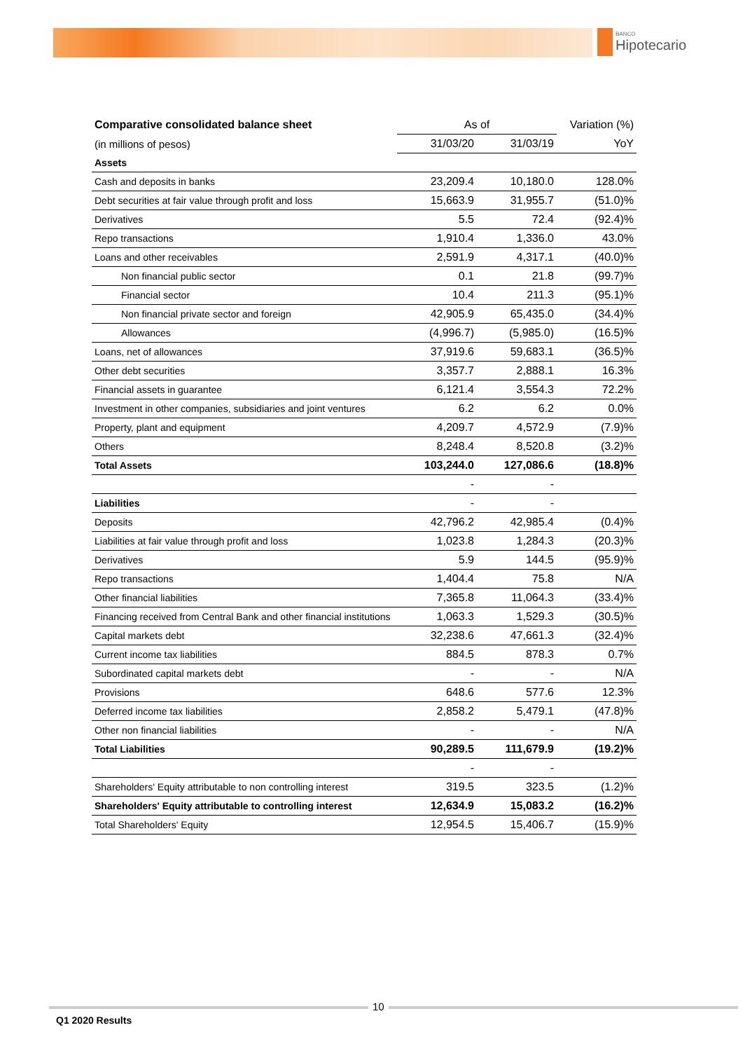BANCO
Hipotecario
| Comparative consolidated balance sheet | As of | | Variation (%) |
| (in millions of pesos) | 31/03/20 | 31/03/19 | YoY |
| Assets | | | |
| Cash and deposits in banks | 23,209.4 | 10,180.0 | 128.0% |
| Debt securities at fair value through profit and loss | 15,663.9 | 31,955.7 | (51.0)% |
| Derivatives | 5.5 | 72.4 | (92.4)% |
| Repo transactions | 1,910.4 | 1,336.0 | 43.0% |
| Loans and other receivables | 2,591.9 | 4,317.1 | (40.0)% |
| Non financial public sector | 0.1 | 21.8 | (99.7)% |
| Financial sector | 10.4 | 211.3 | (95.1)% |
| Non financial private sector and foreign | 42,905.9 | 65,435.0 | (34.4)% |
| Allowances | (4,996.7) | (5,985.0) | (16.5)% |
| Loans, net of allowances | 37,919.6 | 59,683.1 | (36.5)% |
| Other debt securities | 3,357.7 | 2,888.1 | 16.3% |
| Financial assets in guarantee | 6,121.4 | 3,554.3 | 72.2% |
| Investment in other companies, subsidiaries and joint ventures | 6.2 | 6.2 | 0.0% |
| Property, plant and equipment | 4,209.7 | 4,572.9 | (7.9)% |
| Others | 8,248.4 | 8,520.8 | (3.2)% |
| Total Assets | 103,244.0 | 127,086.6 | (18.8)% |
| | - | - | |
| Liabilities | - | - | |
| Deposits | 42,796.2 | 42,985.4 | (0.4)% |
| Liabilities at fair value through profit and loss | 1,023.8 | 1,284.3 | (20.3)% |
| Derivatives | 5.9 | 144.5 | (95.9)% |
| Repo transactions | 1,404.4 | 75.8 | N/A |
| Other financial liabilities | 7,365.8 | 11,064.3 | (33.4)% |
| Financing received from Central Bank and other financial institutions | 1,063.3 | 1,529.3 | (30.5)% |
| Capital markets debt | 32,238.6 | 47,661.3 | (32.4)% |
| Current income tax liabilities | 884.5 | 878.3 | 0.7% |
| Subordinated capital markets debt | - | - | N/A |
| Provisions | 648.6 | 577.6 | 12.3% |
| Deferred income tax liabilities | 2,858.2 | 5,479.1 | (47.8)% |
| Other non financial liabilities | - | - | N/A |
| Total Liabilities | 90,289.5 | 111,679.9 | (19.2)% |
| | - | - | |
| Shareholders' Equity attributable to non controlling interest | 319.5 | 323.5 | (1.2)% |
| Shareholders' Equity attributable to controlling interest | 12,634.9 | 15,083.2 | (16.2)% |
| Total Shareholders' Equity | 12,954.5 | 15,406.7 | (15.9)% |
10
Q1 2020 Results